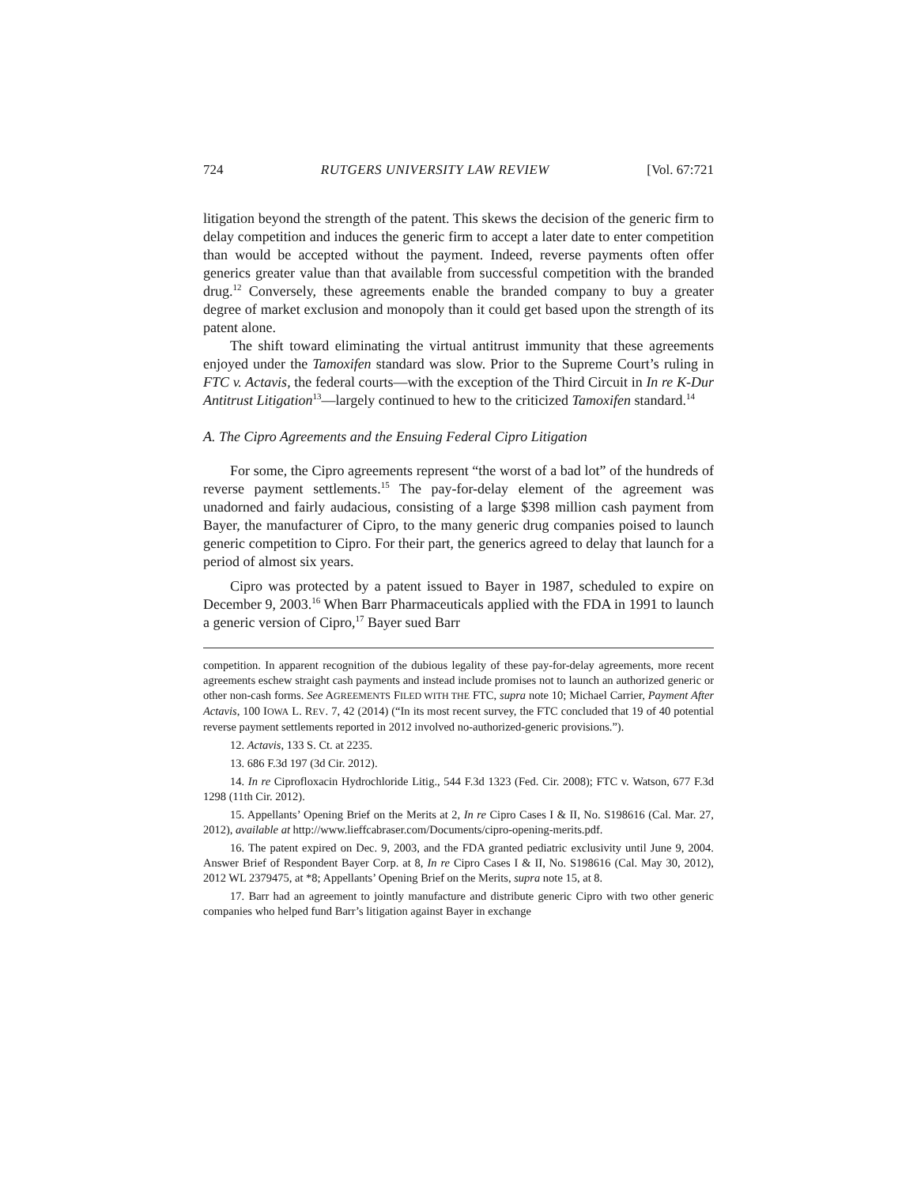724 RUTGERS UNIVERSITY LAW REVIEW [Vol. 67:721
litigation beyond the strength of the patent. This skews the decision of the generic firm to delay competition and induces the generic firm to accept a later date to enter competition than would be accepted without the payment. Indeed, reverse payments often offer generics greater value than that available from successful competition with the branded drug.<sup>12</sup> Conversely, these agreements enable the branded company to buy a greater degree of market exclusion and monopoly than it could get based upon the strength of its patent alone.
The shift toward eliminating the virtual antitrust immunity that these agreements enjoyed under the Tamoxifen standard was slow. Prior to the Supreme Court’s ruling in FTC v. Actavis, the federal courts—with the exception of the Third Circuit in In re K-Dur Antitrust Litigation<sup>13</sup>—largely continued to hew to the criticized Tamoxifen standard.<sup>14</sup>
A. The Cipro Agreements and the Ensuing Federal Cipro Litigation
For some, the Cipro agreements represent “the worst of a bad lot” of the hundreds of reverse payment settlements.<sup>15</sup> The pay-for-delay element of the agreement was unadorned and fairly audacious, consisting of a large $398 million cash payment from Bayer, the manufacturer of Cipro, to the many generic drug companies poised to launch generic competition to Cipro. For their part, the generics agreed to delay that launch for a period of almost six years.
Cipro was protected by a patent issued to Bayer in 1987, scheduled to expire on December 9, 2003.<sup>16</sup> When Barr Pharmaceuticals applied with the FDA in 1991 to launch a generic version of Cipro,<sup>17</sup> Bayer sued Barr
competition. In apparent recognition of the dubious legality of these pay-for-delay agreements, more recent agreements eschew straight cash payments and instead include promises not to launch an authorized generic or other non-cash forms. See AGREEMENTS FILED WITH THE FTC, supra note 10; Michael Carrier, Payment After Actavis, 100 IOWA L. REV. 7, 42 (2014) (“In its most recent survey, the FTC concluded that 19 of 40 potential reverse payment settlements reported in 2012 involved no-authorized-generic provisions.”).
12. Actavis, 133 S. Ct. at 2235.
13. 686 F.3d 197 (3d Cir. 2012).
14. In re Ciprofloxacin Hydrochloride Litig., 544 F.3d 1323 (Fed. Cir. 2008); FTC v. Watson, 677 F.3d 1298 (11th Cir. 2012).
15. Appellants’ Opening Brief on the Merits at 2, In re Cipro Cases I & II, No. S198616 (Cal. Mar. 27, 2012), available at http://www.lieffcabraser.com/Documents/cipro-opening-merits.pdf.
16. The patent expired on Dec. 9, 2003, and the FDA granted pediatric exclusivity until June 9, 2004. Answer Brief of Respondent Bayer Corp. at 8, In re Cipro Cases I & II, No. S198616 (Cal. May 30, 2012), 2012 WL 2379475, at *8; Appellants’ Opening Brief on the Merits, supra note 15, at 8.
17. Barr had an agreement to jointly manufacture and distribute generic Cipro with two other generic companies who helped fund Barr’s litigation against Bayer in exchange